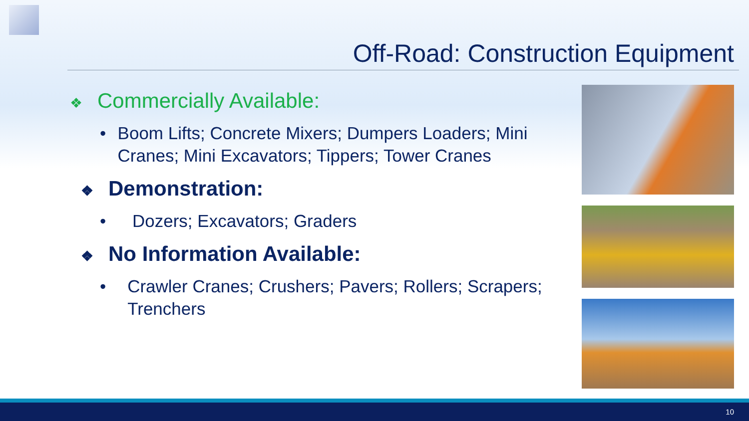Off-Road: Construction Equipment
❖ Commercially Available:
• Boom Lifts; Concrete Mixers; Dumpers Loaders; Mini Cranes; Mini Excavators; Tippers; Tower Cranes
❖ Demonstration:
• Dozers; Excavators; Graders
❖ No Information Available:
• Crawler Cranes; Crushers; Pavers; Rollers; Scrapers; Trenchers
10